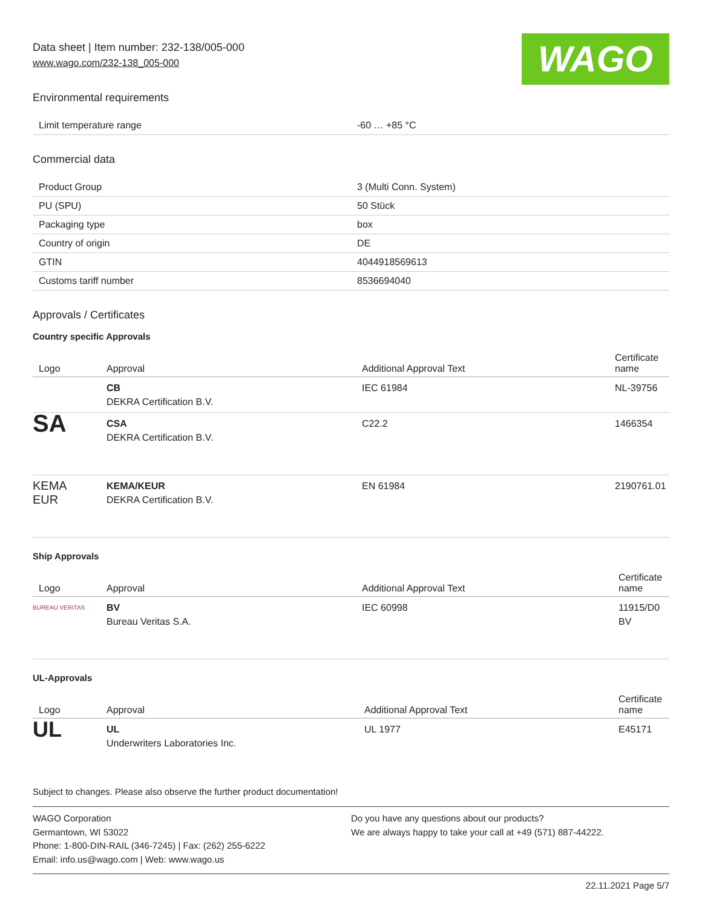Data sheet | Item number: 232-138/005-000
www.wago.com/232-138_005-000
WAGO
Environmental requirements
| Limit temperature range | -60 … +85 °C |
Commercial data
| Product Group | 3 (Multi Conn. System) |
| PU (SPU) | 50 Stück |
| Packaging type | box |
| Country of origin | DE |
| GTIN | 4044918569613 |
| Customs tariff number | 8536694040 |
Approvals / Certificates
Country specific Approvals
| Logo | Approval | Additional Approval Text | Certificate name |
| --- | --- | --- | --- |
| | CB DEKRA Certification B.V. | IEC 61984 | NL-39756 |
| SA | CSA DEKRA Certification B.V. | C22.2 | 1466354 |
| KEMA EUR | KEMA/KEUR DEKRA Certification B.V. | EN 61984 | 2190761.01 |
Ship Approvals
| Logo | Approval | Additional Approval Text | Certificate name |
| --- | --- | --- | --- |
| BUREAU VERITAS | BV Bureau Veritas S.A. | IEC 60998 | 11915/D0 BV |
UL-Approvals
| Logo | Approval | Additional Approval Text | Certificate name |
| --- | --- | --- | --- |
| UL | UL Underwriters Laboratories Inc. | UL 1977 | E45171 |
Subject to changes. Please also observe the further product documentation!
WAGO Corporation
Germantown, WI 53022
Phone: 1-800-DIN-RAIL (346-7245) | Fax: (262) 255-6222
Email: info.us@wago.com | Web: www.wago.us
Do you have any questions about our products?
We are always happy to take your call at +49 (571) 887-44222.
22.11.2021 Page 5/7